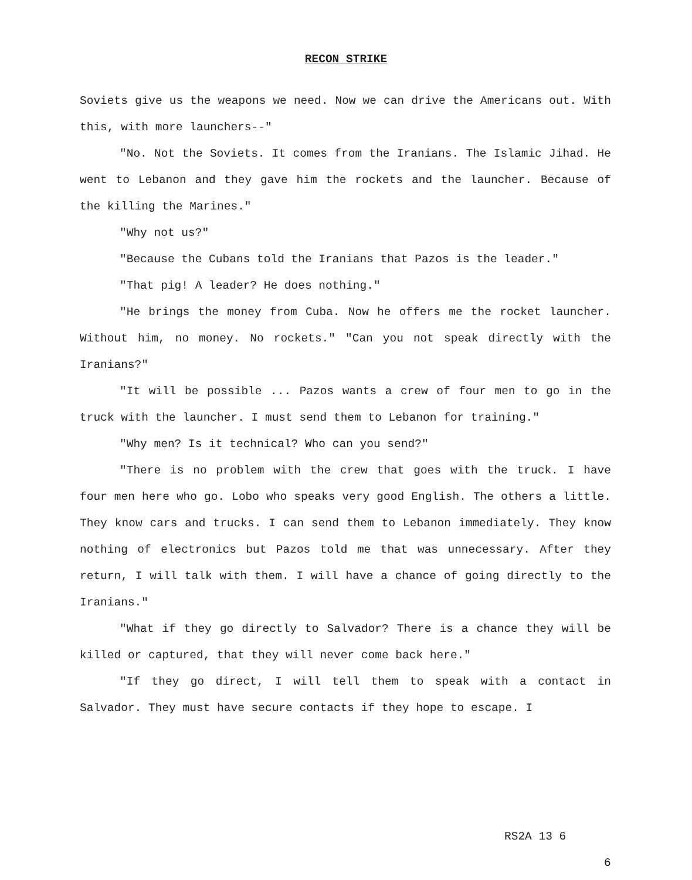RECON STRIKE
Soviets give us the weapons we need. Now we can drive the Americans out. With this, with more launchers--"
"No. Not the Soviets. It comes from the Iranians. The Islamic Jihad. He went to Lebanon and they gave him the rockets and the launcher. Because of the killing the Marines."
"Why not us?"
"Because the Cubans told the Iranians that Pazos is the leader."
"That pig! A leader? He does nothing."
"He brings the money from Cuba. Now he offers me the rocket launcher. Without him, no money. No rockets." "Can you not speak directly with the Iranians?"
"It will be possible ... Pazos wants a crew of four men to go in the truck with the launcher. I must send them to Lebanon for training."
"Why men? Is it technical? Who can you send?"
"There is no problem with the crew that goes with the truck. I have four men here who go. Lobo who speaks very good English. The others a little. They know cars and trucks. I can send them to Lebanon immediately. They know nothing of electronics but Pazos told me that was unnecessary. After they return, I will talk with them. I will have a chance of going directly to the Iranians."
"What if they go directly to Salvador? There is a chance they will be killed or captured, that they will never come back here."
"If they go direct, I will tell them to speak with a contact in Salvador. They must have secure contacts if they hope to escape. I
RS2A 13 6
6